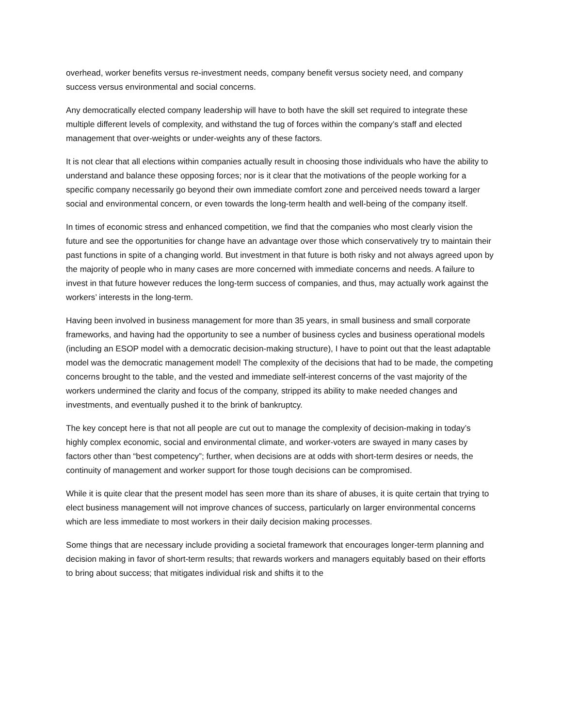overhead, worker benefits versus re-investment needs, company benefit versus society need, and company success versus environmental and social concerns.
Any democratically elected company leadership will have to both have the skill set required to integrate these multiple different levels of complexity, and withstand the tug of forces within the company’s staff and elected management that over-weights or under-weights any of these factors.
It is not clear that all elections within companies actually result in choosing those individuals who have the ability to understand and balance these opposing forces; nor is it clear that the motivations of the people working for a specific company necessarily go beyond their own immediate comfort zone and perceived needs toward a larger social and environmental concern, or even towards the long-term health and well-being of the company itself.
In times of economic stress and enhanced competition, we find that the companies who most clearly vision the future and see the opportunities for change have an advantage over those which conservatively try to maintain their past functions in spite of a changing world. But investment in that future is both risky and not always agreed upon by the majority of people who in many cases are more concerned with immediate concerns and needs. A failure to invest in that future however reduces the long-term success of companies, and thus, may actually work against the workers’ interests in the long-term.
Having been involved in business management for more than 35 years, in small business and small corporate frameworks, and having had the opportunity to see a number of business cycles and business operational models (including an ESOP model with a democratic decision-making structure), I have to point out that the least adaptable model was the democratic management model! The complexity of the decisions that had to be made, the competing concerns brought to the table, and the vested and immediate self-interest concerns of the vast majority of the workers undermined the clarity and focus of the company, stripped its ability to make needed changes and investments, and eventually pushed it to the brink of bankruptcy.
The key concept here is that not all people are cut out to manage the complexity of decision-making in today’s highly complex economic, social and environmental climate, and worker-voters are swayed in many cases by factors other than “best competency”; further, when decisions are at odds with short-term desires or needs, the continuity of management and worker support for those tough decisions can be compromised.
While it is quite clear that the present model has seen more than its share of abuses, it is quite certain that trying to elect business management will not improve chances of success, particularly on larger environmental concerns which are less immediate to most workers in their daily decision making processes.
Some things that are necessary include providing a societal framework that encourages longer-term planning and decision making in favor of short-term results; that rewards workers and managers equitably based on their efforts to bring about success; that mitigates individual risk and shifts it to the